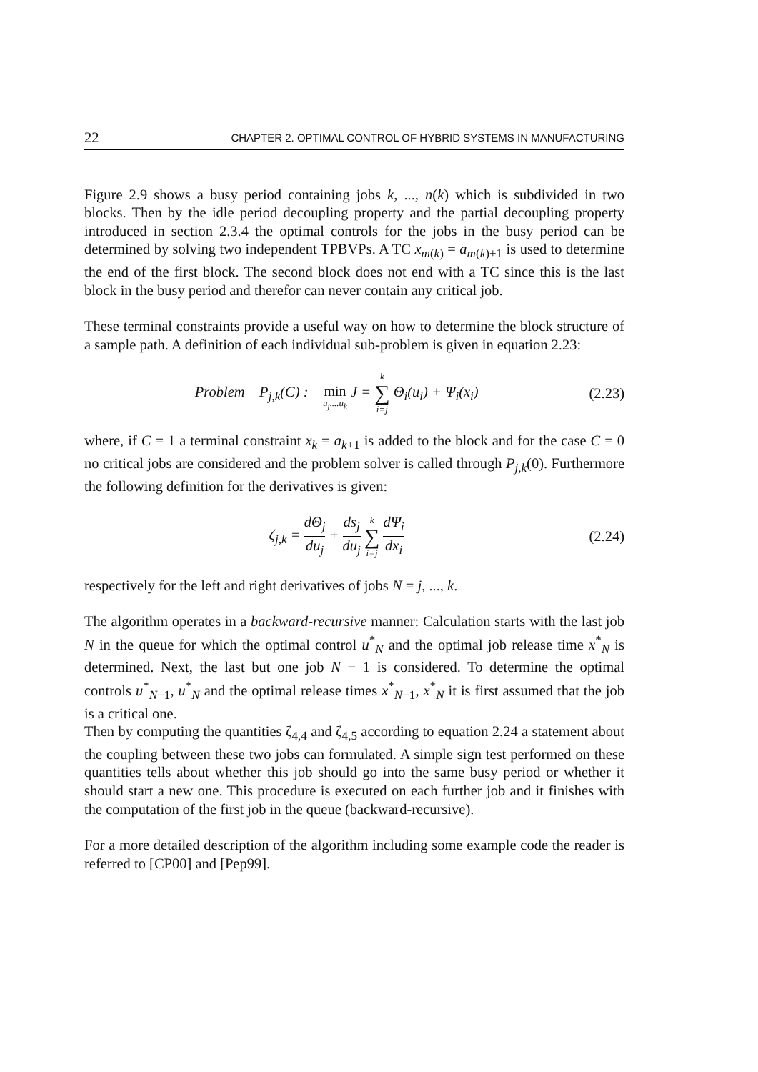22 CHAPTER 2. OPTIMAL CONTROL OF HYBRID SYSTEMS IN MANUFACTURING
Figure 2.9 shows a busy period containing jobs k, ..., n(k) which is subdivided in two blocks. Then by the idle period decoupling property and the partial decoupling property introduced in section 2.3.4 the optimal controls for the jobs in the busy period can be determined by solving two independent TPBVPs. A TC x<sub>m(k)</sub> = a<sub>m(k)+1</sub> is used to determine the end of the first block. The second block does not end with a TC since this is the last block in the busy period and therefor can never contain any critical job.
These terminal constraints provide a useful way on how to determine the block structure of a sample path. A definition of each individual sub-problem is given in equation 2.23:
Problem P<sub>j,k</sub>(C) :
min
u<sub>j</sub>,...u<sub>k</sub> J = k ∑ i=j Θ<sub>i</sub>(u<sub>i</sub>) + Ψ<sub>i</sub>(x<sub>i</sub>)
(2.23)
where, if C = 1 a terminal constraint x<sub>k</sub> = a<sub>k+1</sub> is added to the block and for the case C = 0 no critical jobs are considered and the problem solver is called through P<sub>j,k</sub>(0). Furthermore the following definition for the derivatives is given:
ζ<sub>j,k</sub> = dΘ<sub>j</sub> du<sub>j</sub> + ds<sub>j</sub> du<sub>j</sub> k ∑ i=j dΨ<sub>i</sub> dx<sub>i</sub>
(2.24)
respectively for the left and right derivatives of jobs N = j, ..., k.
The algorithm operates in a backward-recursive manner: Calculation starts with the last job N in the queue for which the optimal control u<sup>*</sup><sub>N</sub> and the optimal job release time x<sup>*</sup><sub>N</sub> is determined. Next, the last but one job N − 1 is considered. To determine the optimal controls u<sup>*</sup><sub>N−1</sub>, u<sup>*</sup><sub>N</sub> and the optimal release times x<sup>*</sup><sub>N−1</sub>, x<sup>*</sup><sub>N</sub> it is first assumed that the job is a critical one.
Then by computing the quantities ζ<sub>4,4</sub> and ζ<sub>4,5</sub> according to equation 2.24 a statement about the coupling between these two jobs can formulated. A simple sign test performed on these quantities tells about whether this job should go into the same busy period or whether it should start a new one. This procedure is executed on each further job and it finishes with the computation of the first job in the queue (backward-recursive).
For a more detailed description of the algorithm including some example code the reader is referred to [CP00] and [Pep99].